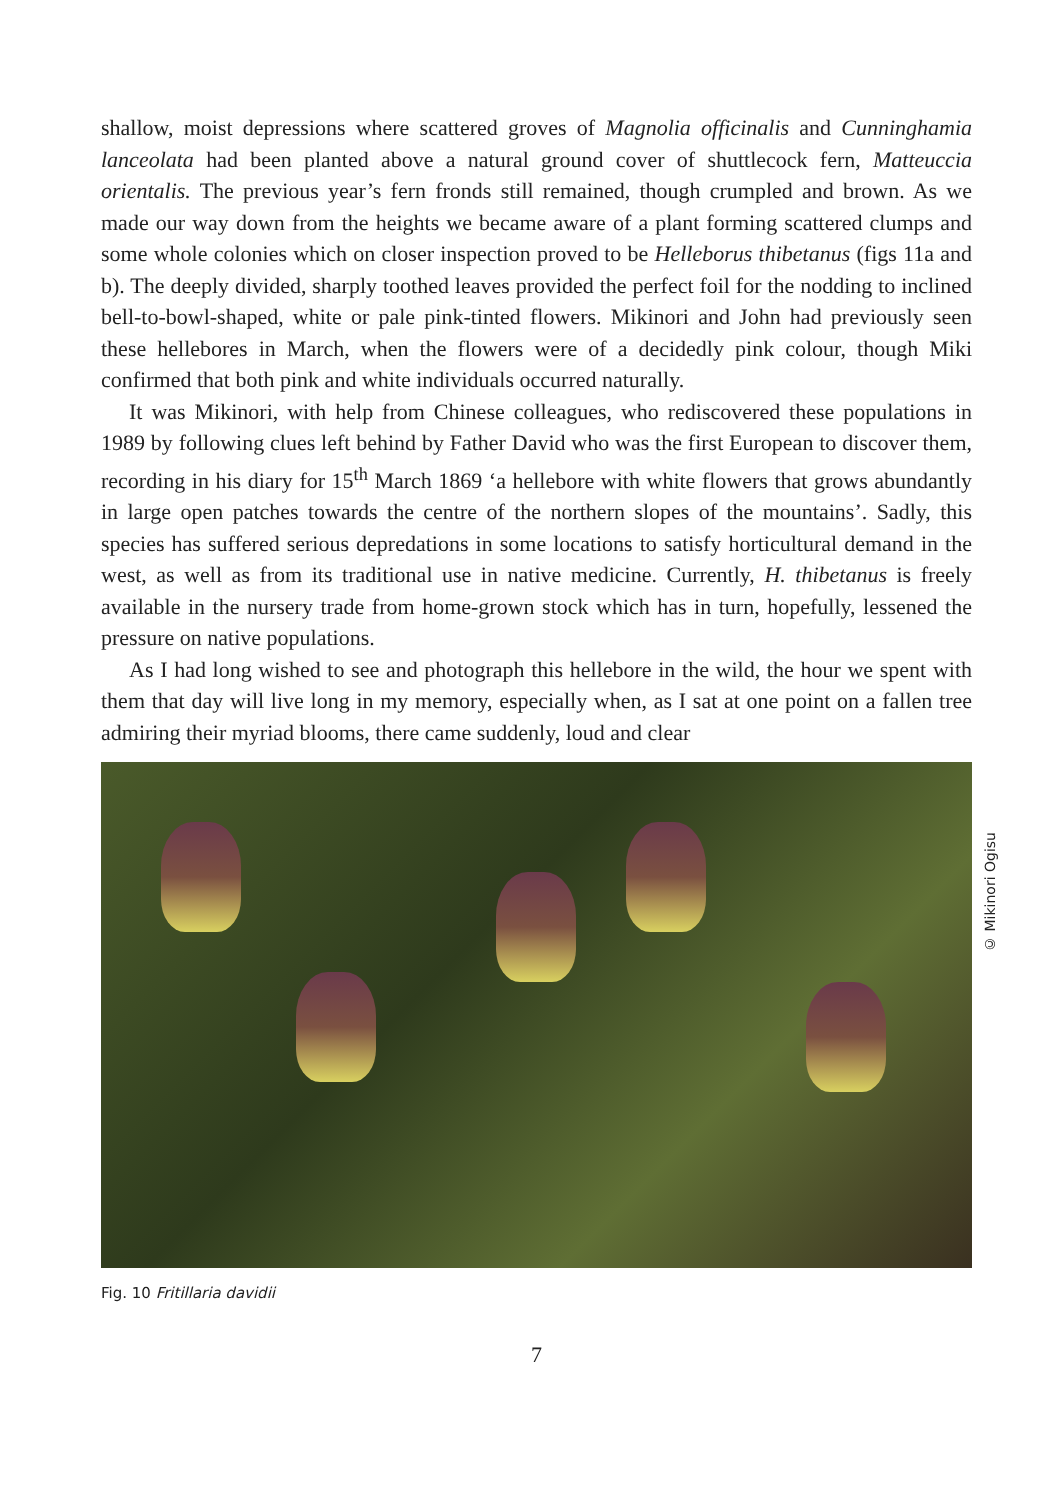shallow, moist depressions where scattered groves of Magnolia officinalis and Cunninghamia lanceolata had been planted above a natural ground cover of shuttlecock fern, Matteuccia orientalis. The previous year’s fern fronds still remained, though crumpled and brown. As we made our way down from the heights we became aware of a plant forming scattered clumps and some whole colonies which on closer inspection proved to be Helleborus thibetanus (figs 11a and b). The deeply divided, sharply toothed leaves provided the perfect foil for the nodding to inclined bell-to-bowl-shaped, white or pale pink-tinted flowers. Mikinori and John had previously seen these hellebores in March, when the flowers were of a decidedly pink colour, though Miki confirmed that both pink and white individuals occurred naturally.
It was Mikinori, with help from Chinese colleagues, who rediscovered these populations in 1989 by following clues left behind by Father David who was the first European to discover them, recording in his diary for 15<sup>th</sup> March 1869 ‘a hellebore with white flowers that grows abundantly in large open patches towards the centre of the northern slopes of the mountains’. Sadly, this species has suffered serious depredations in some locations to satisfy horticultural demand in the west, as well as from its traditional use in native medicine. Currently, H. thibetanus is freely available in the nursery trade from home-grown stock which has in turn, hopefully, lessened the pressure on native populations.
As I had long wished to see and photograph this hellebore in the wild, the hour we spent with them that day will live long in my memory, especially when, as I sat at one point on a fallen tree admiring their myriad blooms, there came suddenly, loud and clear
Fig. 10 Fritillaria davidii
7
© Mikinori Ogisu